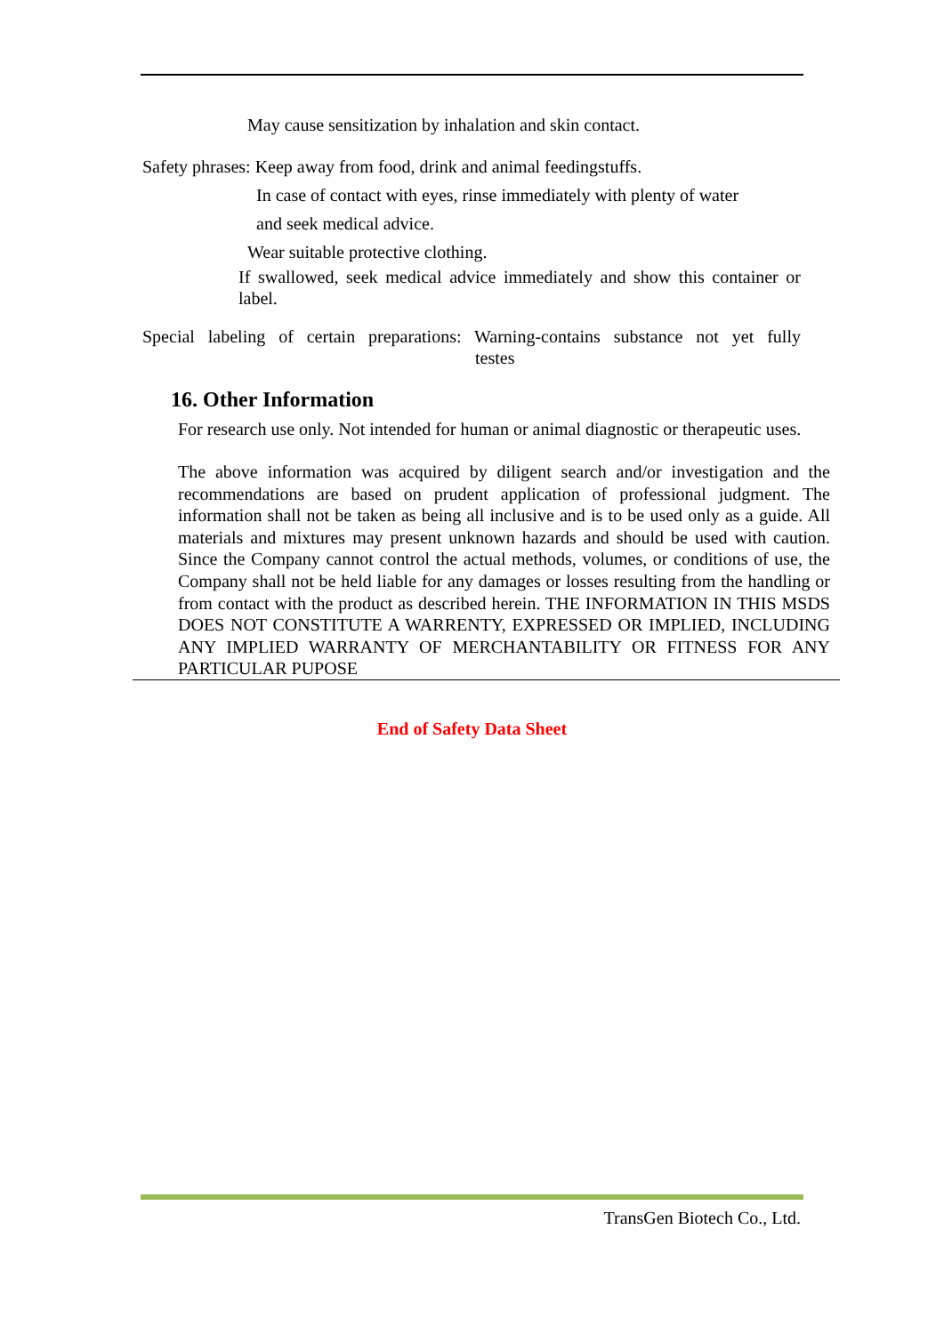May cause sensitization by inhalation and skin contact.
Safety phrases: Keep away from food, drink and animal feedingstuffs.
In case of contact with eyes, rinse immediately with plenty of water
and seek medical advice.
Wear suitable protective clothing.
If swallowed, seek medical advice immediately and show this container or label.
Special labeling of certain preparations: Warning-contains substance not yet fully
testes
16. Other Information
For research use only. Not intended for human or animal diagnostic or therapeutic uses.
The above information was acquired by diligent search and/or investigation and the recommendations are based on prudent application of professional judgment. The information shall not be taken as being all inclusive and is to be used only as a guide. All materials and mixtures may present unknown hazards and should be used with caution. Since the Company cannot control the actual methods, volumes, or conditions of use, the Company shall not be held liable for any damages or losses resulting from the handling or from contact with the product as described herein. THE INFORMATION IN THIS MSDS DOES NOT CONSTITUTE A WARRENTY, EXPRESSED OR IMPLIED, INCLUDING ANY IMPLIED WARRANTY OF MERCHANTABILITY OR FITNESS FOR ANY PARTICULAR PUPOSE
End of Safety Data Sheet
TransGen Biotech Co., Ltd.